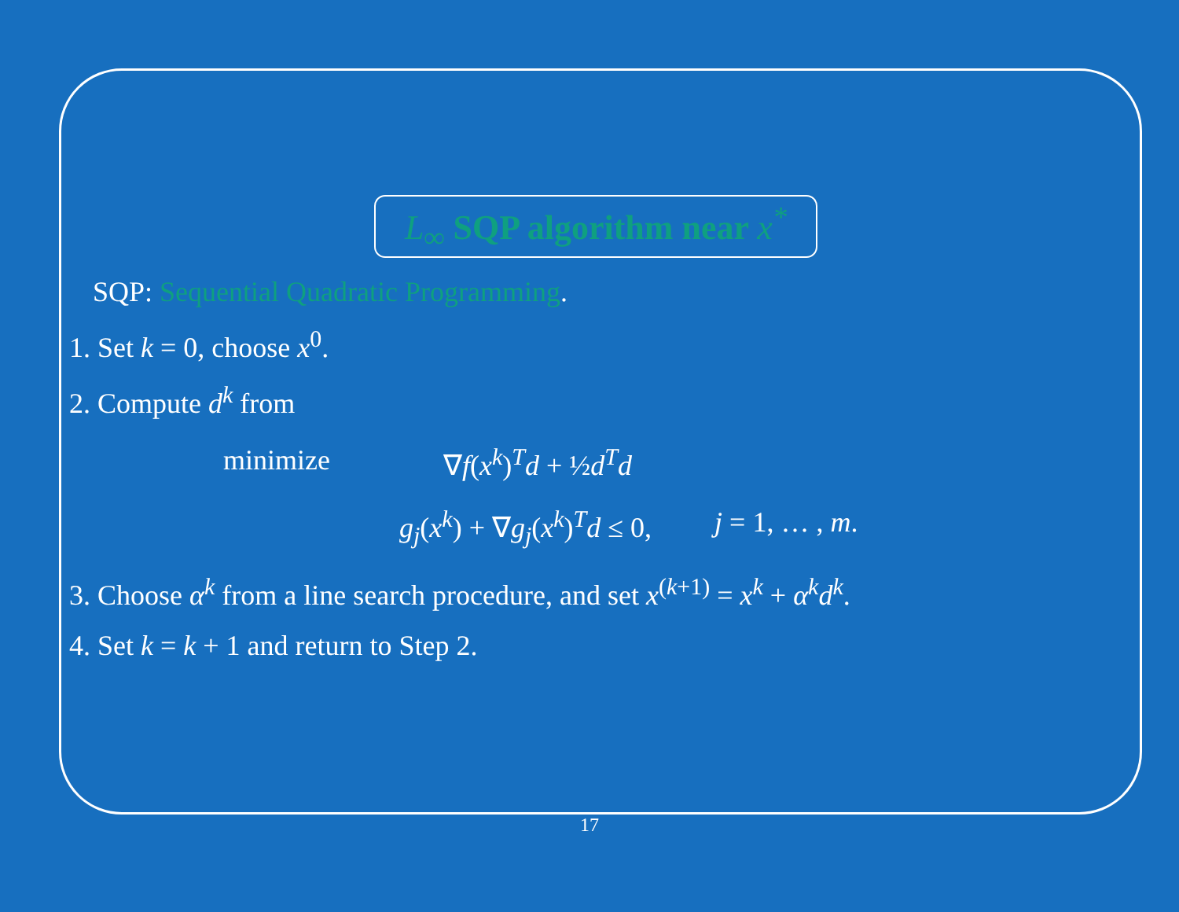L<sub>∞</sub> SQP algorithm near x<sup>*</sup>
SQP: Sequential Quadratic Programming.
1. Set k = 0, choose x<sup>0</sup>.
2. Compute d<sup>k</sup> from
minimize ∇f(x<sup>k</sup>)<sup>T</sup>d + ½d<sup>T</sup>d
g<sub>j</sub>(x<sup>k</sup>) + ∇g<sub>j</sub>(x<sup>k</sup>)<sup>T</sup>d ≤ 0, j = 1, … , m.
3. Choose α<sup>k</sup> from a line search procedure, and set x<sup>(k+1)</sup> = x<sup>k</sup> + α<sup>k</sup>d<sup>k</sup>.
4. Set k = k + 1 and return to Step 2.
17